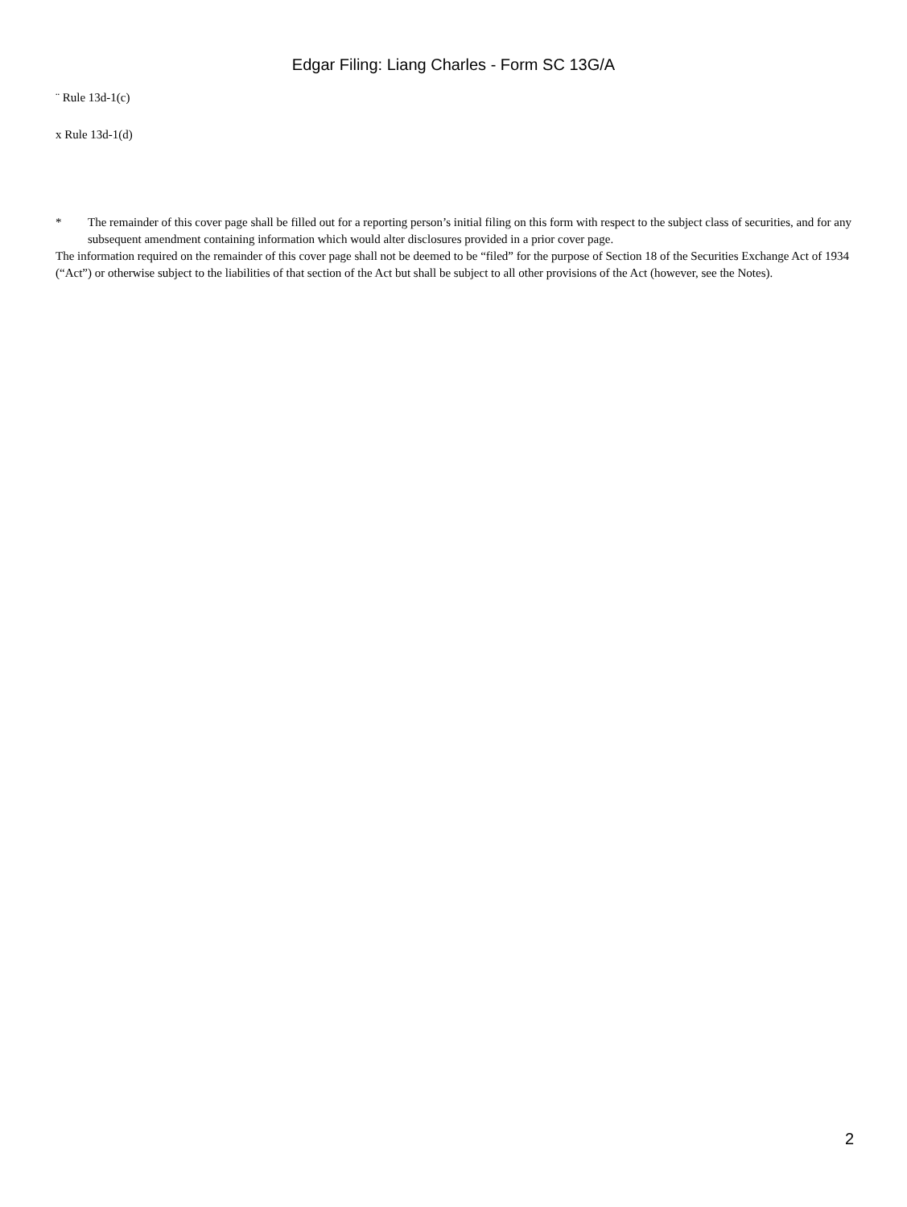Edgar Filing: Liang Charles - Form SC 13G/A
¨ Rule 13d-1(c)
x Rule 13d-1(d)
* The remainder of this cover page shall be filled out for a reporting person’s initial filing on this form with respect to the subject class of securities, and for any subsequent amendment containing information which would alter disclosures provided in a prior cover page.
The information required on the remainder of this cover page shall not be deemed to be “filed” for the purpose of Section 18 of the Securities Exchange Act of 1934 (“Act”) or otherwise subject to the liabilities of that section of the Act but shall be subject to all other provisions of the Act (however, see the Notes).
2